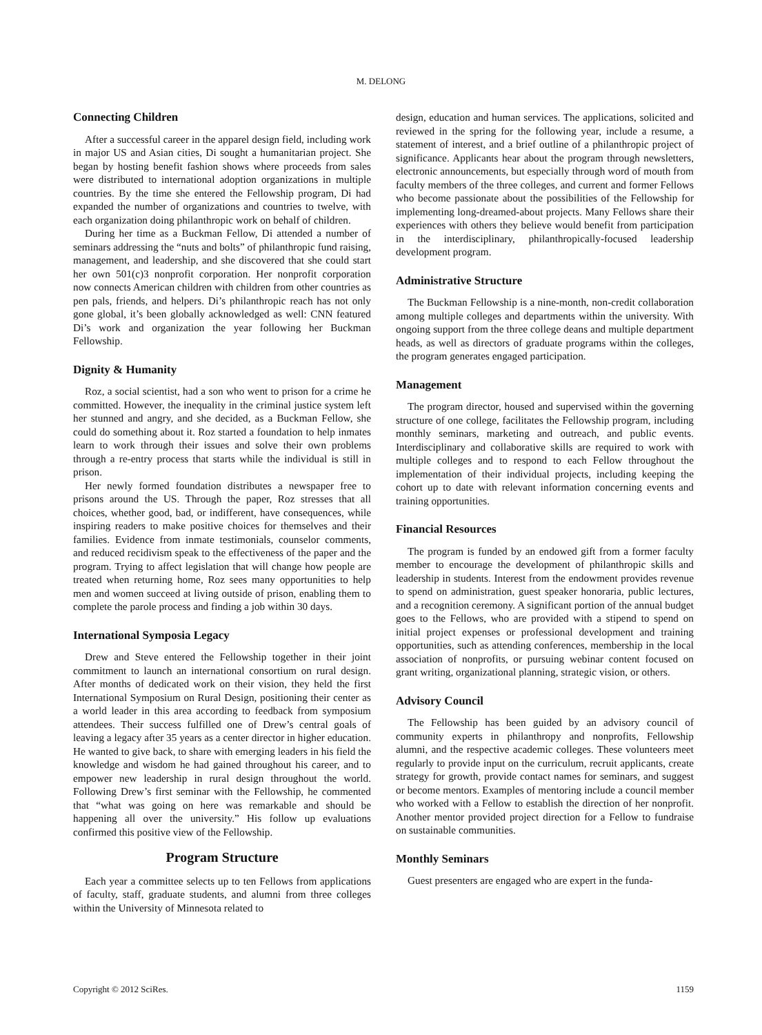M. DELONG
Connecting Children
After a successful career in the apparel design field, including work in major US and Asian cities, Di sought a humanitarian project. She began by hosting benefit fashion shows where proceeds from sales were distributed to international adoption organizations in multiple countries. By the time she entered the Fellowship program, Di had expanded the number of organizations and countries to twelve, with each organization doing philanthropic work on behalf of children.
During her time as a Buckman Fellow, Di attended a number of seminars addressing the “nuts and bolts” of philanthropic fund raising, management, and leadership, and she discovered that she could start her own 501(c)3 nonprofit corporation. Her nonprofit corporation now connects American children with children from other countries as pen pals, friends, and helpers. Di’s philanthropic reach has not only gone global, it’s been globally acknowledged as well: CNN featured Di’s work and organization the year following her Buckman Fellowship.
Dignity & Humanity
Roz, a social scientist, had a son who went to prison for a crime he committed. However, the inequality in the criminal justice system left her stunned and angry, and she decided, as a Buckman Fellow, she could do something about it. Roz started a foundation to help inmates learn to work through their issues and solve their own problems through a re-entry process that starts while the individual is still in prison.
Her newly formed foundation distributes a newspaper free to prisons around the US. Through the paper, Roz stresses that all choices, whether good, bad, or indifferent, have consequences, while inspiring readers to make positive choices for themselves and their families. Evidence from inmate testimonials, counselor comments, and reduced recidivism speak to the effectiveness of the paper and the program. Trying to affect legislation that will change how people are treated when returning home, Roz sees many opportunities to help men and women succeed at living outside of prison, enabling them to complete the parole process and finding a job within 30 days.
International Symposia Legacy
Drew and Steve entered the Fellowship together in their joint commitment to launch an international consortium on rural design. After months of dedicated work on their vision, they held the first International Symposium on Rural Design, positioning their center as a world leader in this area according to feedback from symposium attendees. Their success fulfilled one of Drew’s central goals of leaving a legacy after 35 years as a center director in higher education. He wanted to give back, to share with emerging leaders in his field the knowledge and wisdom he had gained throughout his career, and to empower new leadership in rural design throughout the world. Following Drew’s first seminar with the Fellowship, he commented that “what was going on here was remarkable and should be happening all over the university.” His follow up evaluations confirmed this positive view of the Fellowship.
Program Structure
Each year a committee selects up to ten Fellows from applications of faculty, staff, graduate students, and alumni from three colleges within the University of Minnesota related to
design, education and human services. The applications, solicited and reviewed in the spring for the following year, include a resume, a statement of interest, and a brief outline of a philanthropic project of significance. Applicants hear about the program through newsletters, electronic announcements, but especially through word of mouth from faculty members of the three colleges, and current and former Fellows who become passionate about the possibilities of the Fellowship for implementing long-dreamed-about projects. Many Fellows share their experiences with others they believe would benefit from participation in the interdisciplinary, philanthropically-focused leadership development program.
Administrative Structure
The Buckman Fellowship is a nine-month, non-credit collaboration among multiple colleges and departments within the university. With ongoing support from the three college deans and multiple department heads, as well as directors of graduate programs within the colleges, the program generates engaged participation.
Management
The program director, housed and supervised within the governing structure of one college, facilitates the Fellowship program, including monthly seminars, marketing and outreach, and public events. Interdisciplinary and collaborative skills are required to work with multiple colleges and to respond to each Fellow throughout the implementation of their individual projects, including keeping the cohort up to date with relevant information concerning events and training opportunities.
Financial Resources
The program is funded by an endowed gift from a former faculty member to encourage the development of philanthropic skills and leadership in students. Interest from the endowment provides revenue to spend on administration, guest speaker honoraria, public lectures, and a recognition ceremony. A significant portion of the annual budget goes to the Fellows, who are provided with a stipend to spend on initial project expenses or professional development and training opportunities, such as attending conferences, membership in the local association of nonprofits, or pursuing webinar content focused on grant writing, organizational planning, strategic vision, or others.
Advisory Council
The Fellowship has been guided by an advisory council of community experts in philanthropy and nonprofits, Fellowship alumni, and the respective academic colleges. These volunteers meet regularly to provide input on the curriculum, recruit applicants, create strategy for growth, provide contact names for seminars, and suggest or become mentors. Examples of mentoring include a council member who worked with a Fellow to establish the direction of her nonprofit. Another mentor provided project direction for a Fellow to fundraise on sustainable communities.
Monthly Seminars
Guest presenters are engaged who are expert in the funda-
Copyright © 2012 SciRes. 1159